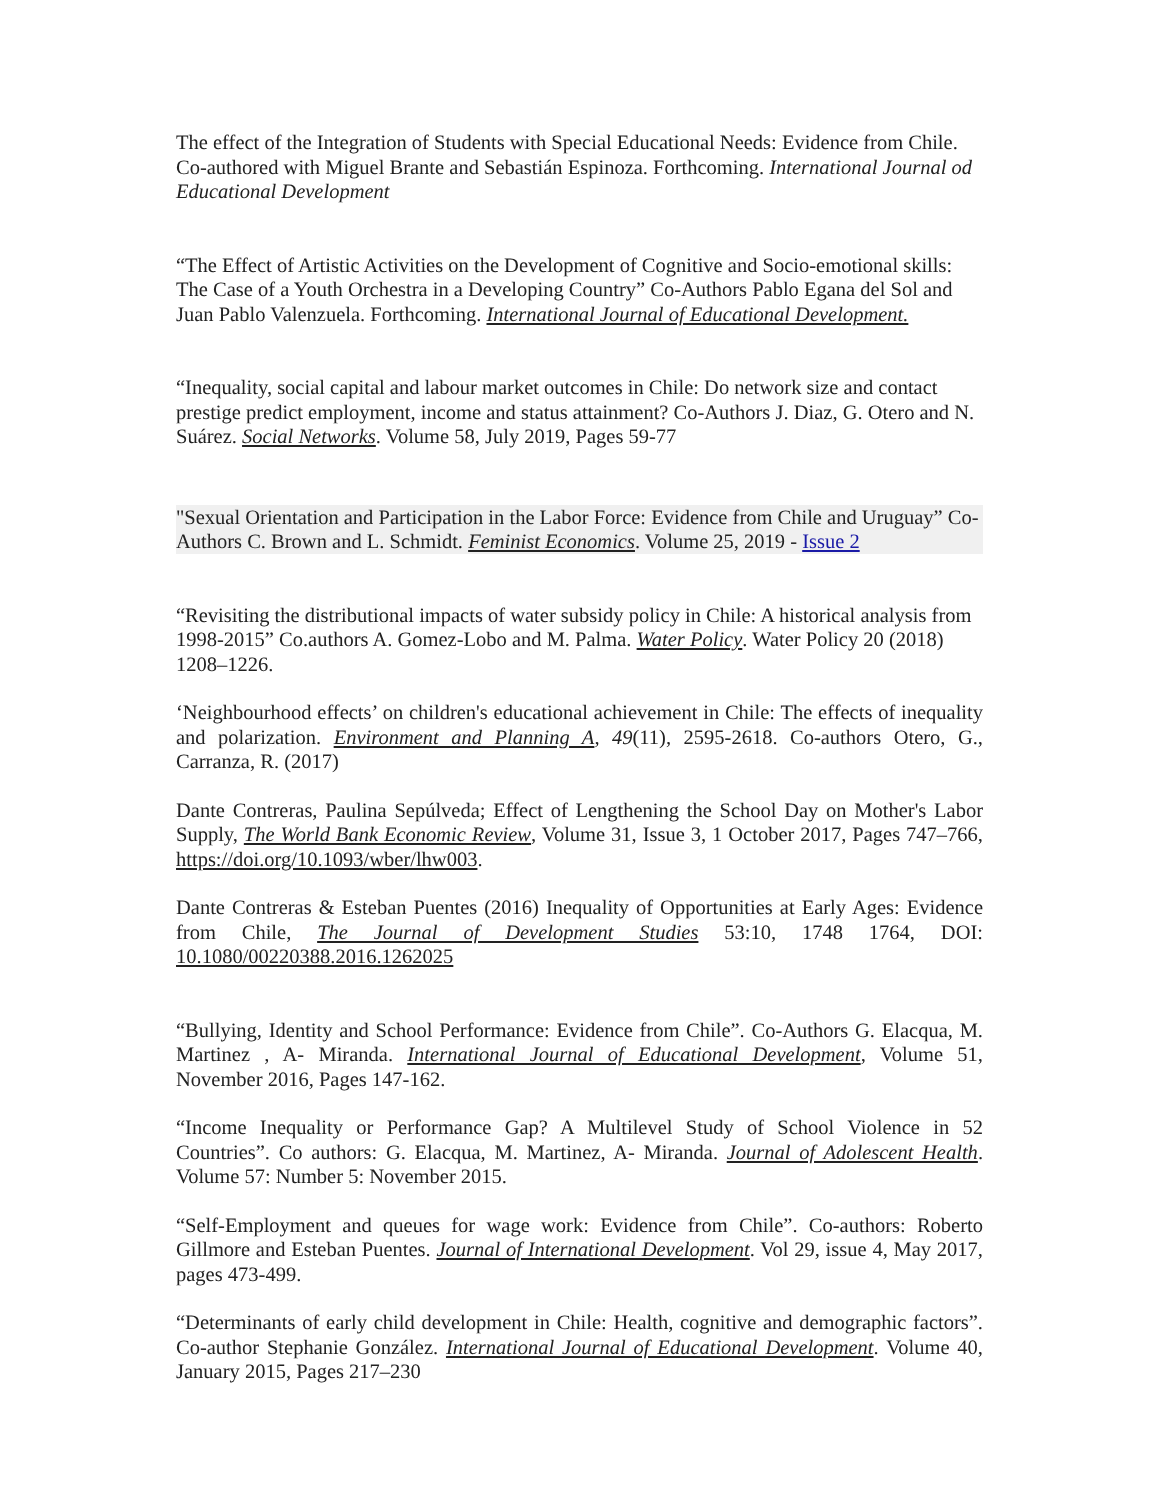The effect of the Integration of Students with Special Educational Needs: Evidence from Chile. Co-authored with Miguel Brante and Sebastián Espinoza. Forthcoming. International Journal od Educational Development
“The Effect of Artistic Activities on the Development of Cognitive and Socio-emotional skills: The Case of a Youth Orchestra in a Developing Country” Co-Authors Pablo Egana del Sol and Juan Pablo Valenzuela. Forthcoming. International Journal of Educational Development.
“Inequality, social capital and labour market outcomes in Chile: Do network size and contact prestige predict employment, income and status attainment? Co-Authors J. Diaz, G. Otero and N. Suárez. Social Networks. Volume 58, July 2019, Pages 59-77
"Sexual Orientation and Participation in the Labor Force: Evidence from Chile and Uruguay” Co-Authors C. Brown and L. Schmidt. Feminist Economics. Volume 25, 2019 - Issue 2
“Revisiting the distributional impacts of water subsidy policy in Chile: A historical analysis from 1998-2015” Co.authors A. Gomez-Lobo and M. Palma. Water Policy. Water Policy 20 (2018) 1208–1226.
‘Neighbourhood effects’ on children's educational achievement in Chile: The effects of inequality and polarization. Environment and Planning A, 49(11), 2595-2618. Co-authors Otero, G., Carranza, R. (2017)
Dante Contreras, Paulina Sepúlveda; Effect of Lengthening the School Day on Mother's Labor Supply, The World Bank Economic Review, Volume 31, Issue 3, 1 October 2017, Pages 747–766, https://doi.org/10.1093/wber/lhw003.
Dante Contreras & Esteban Puentes (2016) Inequality of Opportunities at Early Ages: Evidence from Chile, The Journal of Development Studies 53:10, 1748 1764, DOI: 10.1080/00220388.2016.1262025
“Bullying, Identity and School Performance: Evidence from Chile”. Co-Authors G. Elacqua, M. Martinez , A- Miranda. International Journal of Educational Development, Volume 51, November 2016, Pages 147-162.
“Income Inequality or Performance Gap? A Multilevel Study of School Violence in 52 Countries”. Co authors: G. Elacqua, M. Martinez, A- Miranda. Journal of Adolescent Health. Volume 57: Number 5: November 2015.
“Self-Employment and queues for wage work: Evidence from Chile”. Co-authors: Roberto Gillmore and Esteban Puentes. Journal of International Development. Vol 29, issue 4, May 2017, pages 473-499.
“Determinants of early child development in Chile: Health, cognitive and demographic factors”. Co-author Stephanie González. International Journal of Educational Development. Volume 40, January 2015, Pages 217–230